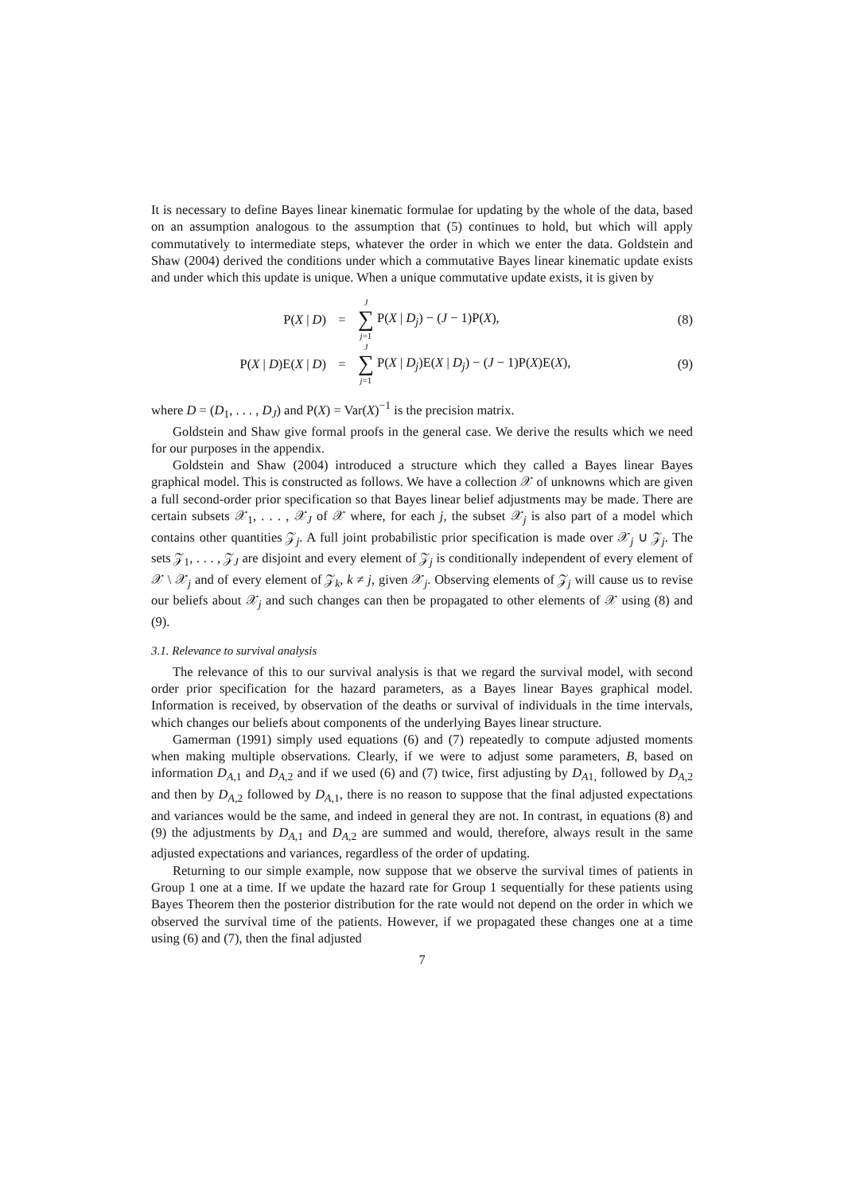It is necessary to define Bayes linear kinematic formulae for updating by the whole of the data, based on an assumption analogous to the assumption that (5) continues to hold, but which will apply commutatively to intermediate steps, whatever the order in which we enter the data. Goldstein and Shaw (2004) derived the conditions under which a commutative Bayes linear kinematic update exists and under which this update is unique. When a unique commutative update exists, it is given by
P(X | D)
=
J ∑ j=1 P(X | D<sub>j</sub>) − (J − 1)P(X),
(8)
P(X | D)E(X | D)
=
J ∑ j=1 P(X | D<sub>j</sub>)E(X | D<sub>j</sub>) − (J − 1)P(X)E(X),
(9)
where D = (D<sub>1</sub>, . . . , D<sub>J</sub>) and P(X) = Var(X)<sup>−1</sup> is the precision matrix.
Goldstein and Shaw give formal proofs in the general case. We derive the results which we need for our purposes in the appendix.
Goldstein and Shaw (2004) introduced a structure which they called a Bayes linear Bayes graphical model. This is constructed as follows. We have a collection 𝒳 of unknowns which are given a full second-order prior specification so that Bayes linear belief adjustments may be made. There are certain subsets 𝒳<sub>1</sub>, . . . , 𝒳<sub>J</sub> of 𝒳 where, for each j, the subset 𝒳<sub>j</sub> is also part of a model which contains other quantities 𝒵<sub>j</sub>. A full joint probabilistic prior specification is made over 𝒳<sub>j</sub> ∪ 𝒵<sub>j</sub>. The sets 𝒵<sub>1</sub>, . . . , 𝒵<sub>J</sub> are disjoint and every element of 𝒵<sub>j</sub> is conditionally independent of every element of 𝒳 \ 𝒳<sub>j</sub> and of every element of 𝒵<sub>k</sub>, k ≠ j, given 𝒳<sub>j</sub>. Observing elements of 𝒵<sub>j</sub> will cause us to revise our beliefs about 𝒳<sub>j</sub> and such changes can then be propagated to other elements of 𝒳 using (8) and (9).
3.1. Relevance to survival analysis
The relevance of this to our survival analysis is that we regard the survival model, with second order prior specification for the hazard parameters, as a Bayes linear Bayes graphical model. Information is received, by observation of the deaths or survival of individuals in the time intervals, which changes our beliefs about components of the underlying Bayes linear structure.
Gamerman (1991) simply used equations (6) and (7) repeatedly to compute adjusted moments when making multiple observations. Clearly, if we were to adjust some parameters, B, based on information D<sub>A,1</sub> and D<sub>A,2</sub> and if we used (6) and (7) twice, first adjusting by D<sub>A1,</sub> followed by D<sub>A,2</sub> and then by D<sub>A,2</sub> followed by D<sub>A,1</sub>, there is no reason to suppose that the final adjusted expectations and variances would be the same, and indeed in general they are not. In contrast, in equations (8) and (9) the adjustments by D<sub>A,1</sub> and D<sub>A,2</sub> are summed and would, therefore, always result in the same adjusted expectations and variances, regardless of the order of updating.
Returning to our simple example, now suppose that we observe the survival times of patients in Group 1 one at a time. If we update the hazard rate for Group 1 sequentially for these patients using Bayes Theorem then the posterior distribution for the rate would not depend on the order in which we observed the survival time of the patients. However, if we propagated these changes one at a time using (6) and (7), then the final adjusted
7